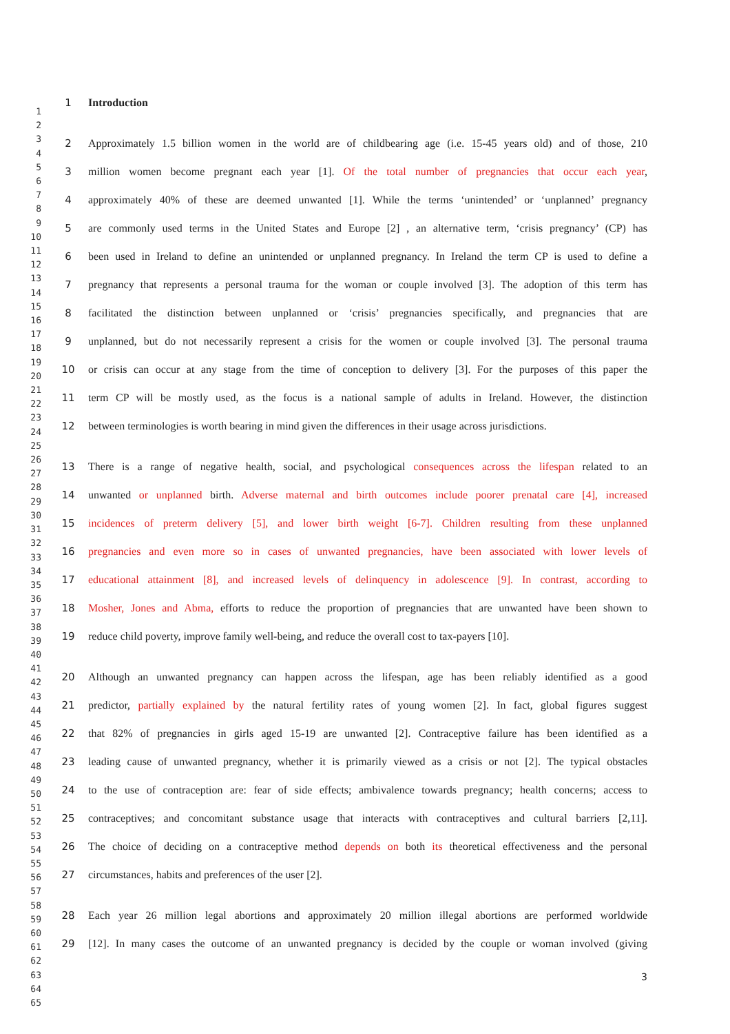1
2
3
4
5
6
7
8
9
10
11
12
13
14
15
16
17
18
19
20
21
22
23
24
25
26
27
28
29
30
31
32
33
34
35
36
37
38
39
40
41
42
43
44
45
46
47
48
49
50
51
52
53
54
55
56
57
58
59
60
61
62
63
64
65
1 Introduction
2 Approximately 1.5 billion women in the world are of childbearing age (i.e. 15-45 years old) and of those, 210
3 million women become pregnant each year [1]. Of the total number of pregnancies that occur each year,
4 approximately 40% of these are deemed unwanted [1]. While the terms ‘unintended’ or ‘unplanned’ pregnancy
5 are commonly used terms in the United States and Europe [2] , an alternative term, ‘crisis pregnancy’ (CP) has
6 been used in Ireland to define an unintended or unplanned pregnancy. In Ireland the term CP is used to define a
7 pregnancy that represents a personal trauma for the woman or couple involved [3]. The adoption of this term has
8 facilitated the distinction between unplanned or ‘crisis’ pregnancies specifically, and pregnancies that are
9 unplanned, but do not necessarily represent a crisis for the women or couple involved [3]. The personal trauma
10 or crisis can occur at any stage from the time of conception to delivery [3]. For the purposes of this paper the
11 term CP will be mostly used, as the focus is a national sample of adults in Ireland. However, the distinction
12 between terminologies is worth bearing in mind given the differences in their usage across jurisdictions.
13 There is a range of negative health, social, and psychological consequences across the lifespan related to an
14 unwanted or unplanned birth. Adverse maternal and birth outcomes include poorer prenatal care [4], increased
15 incidences of preterm delivery [5], and lower birth weight [6-7]. Children resulting from these unplanned
16 pregnancies and even more so in cases of unwanted pregnancies, have been associated with lower levels of
17 educational attainment [8], and increased levels of delinquency in adolescence [9]. In contrast, according to
18 Mosher, Jones and Abma, efforts to reduce the proportion of pregnancies that are unwanted have been shown to
19 reduce child poverty, improve family well-being, and reduce the overall cost to tax-payers [10].
20 Although an unwanted pregnancy can happen across the lifespan, age has been reliably identified as a good
21 predictor, partially explained by the natural fertility rates of young women [2]. In fact, global figures suggest
22 that 82% of pregnancies in girls aged 15-19 are unwanted [2]. Contraceptive failure has been identified as a
23 leading cause of unwanted pregnancy, whether it is primarily viewed as a crisis or not [2]. The typical obstacles
24 to the use of contraception are: fear of side effects; ambivalence towards pregnancy; health concerns; access to
25 contraceptives; and concomitant substance usage that interacts with contraceptives and cultural barriers [2,11].
26 The choice of deciding on a contraceptive method depends on both its theoretical effectiveness and the personal
27 circumstances, habits and preferences of the user [2].
28 Each year 26 million legal abortions and approximately 20 million illegal abortions are performed worldwide
29 [12]. In many cases the outcome of an unwanted pregnancy is decided by the couple or woman involved (giving
3